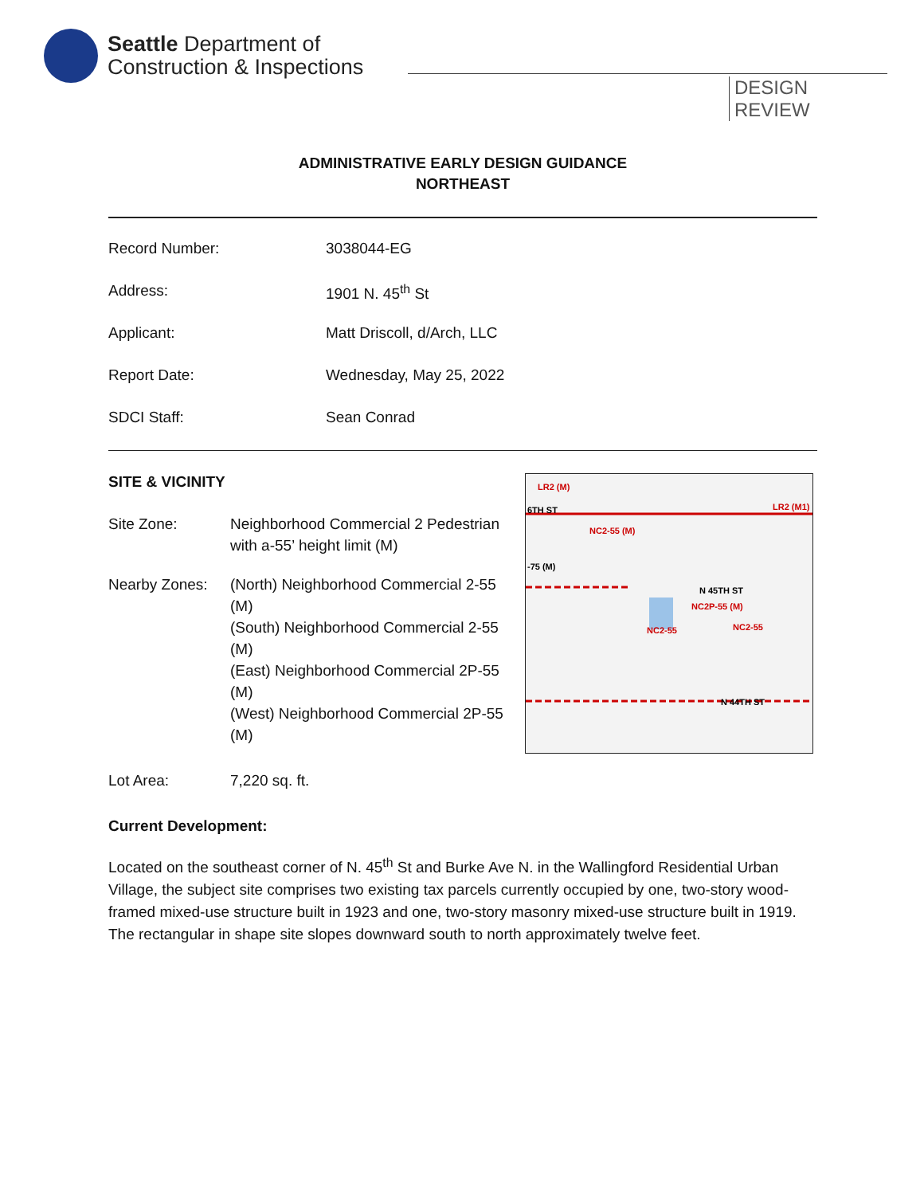Seattle Department of
Construction & Inspections
DESIGN
REVIEW
ADMINISTRATIVE EARLY DESIGN GUIDANCE
NORTHEAST
Record Number: 3038044-EG
Address: 1901 N. 45<sup>th</sup> St
Applicant: Matt Driscoll, d/Arch, LLC
Report Date: Wednesday, May 25, 2022
SDCI Staff: Sean Conrad
SITE & VICINITY
Site Zone: Neighborhood Commercial 2 Pedestrian with a-55’ height limit (M)
Nearby Zones: (North) Neighborhood Commercial 2-55 (M)
(South) Neighborhood Commercial 2-55 (M)
(East) Neighborhood Commercial 2P-55 (M)
(West) Neighborhood Commercial 2P-55 (M)
Lot Area: 7,220 sq. ft.
LR2 (M)
6TH ST
NC2-55 (M)
-75 (M)
N 45TH ST
NC2P-55 (M)
NC2-55
NC2-55
N 44TH ST
LR2 (M1)
Current Development:
Located on the southeast corner of N. 45<sup>th</sup> St and Burke Ave N. in the Wallingford Residential Urban Village, the subject site comprises two existing tax parcels currently occupied by one, two-story wood-framed mixed-use structure built in 1923 and one, two-story masonry mixed-use structure built in 1919. The rectangular in shape site slopes downward south to north approximately twelve feet.